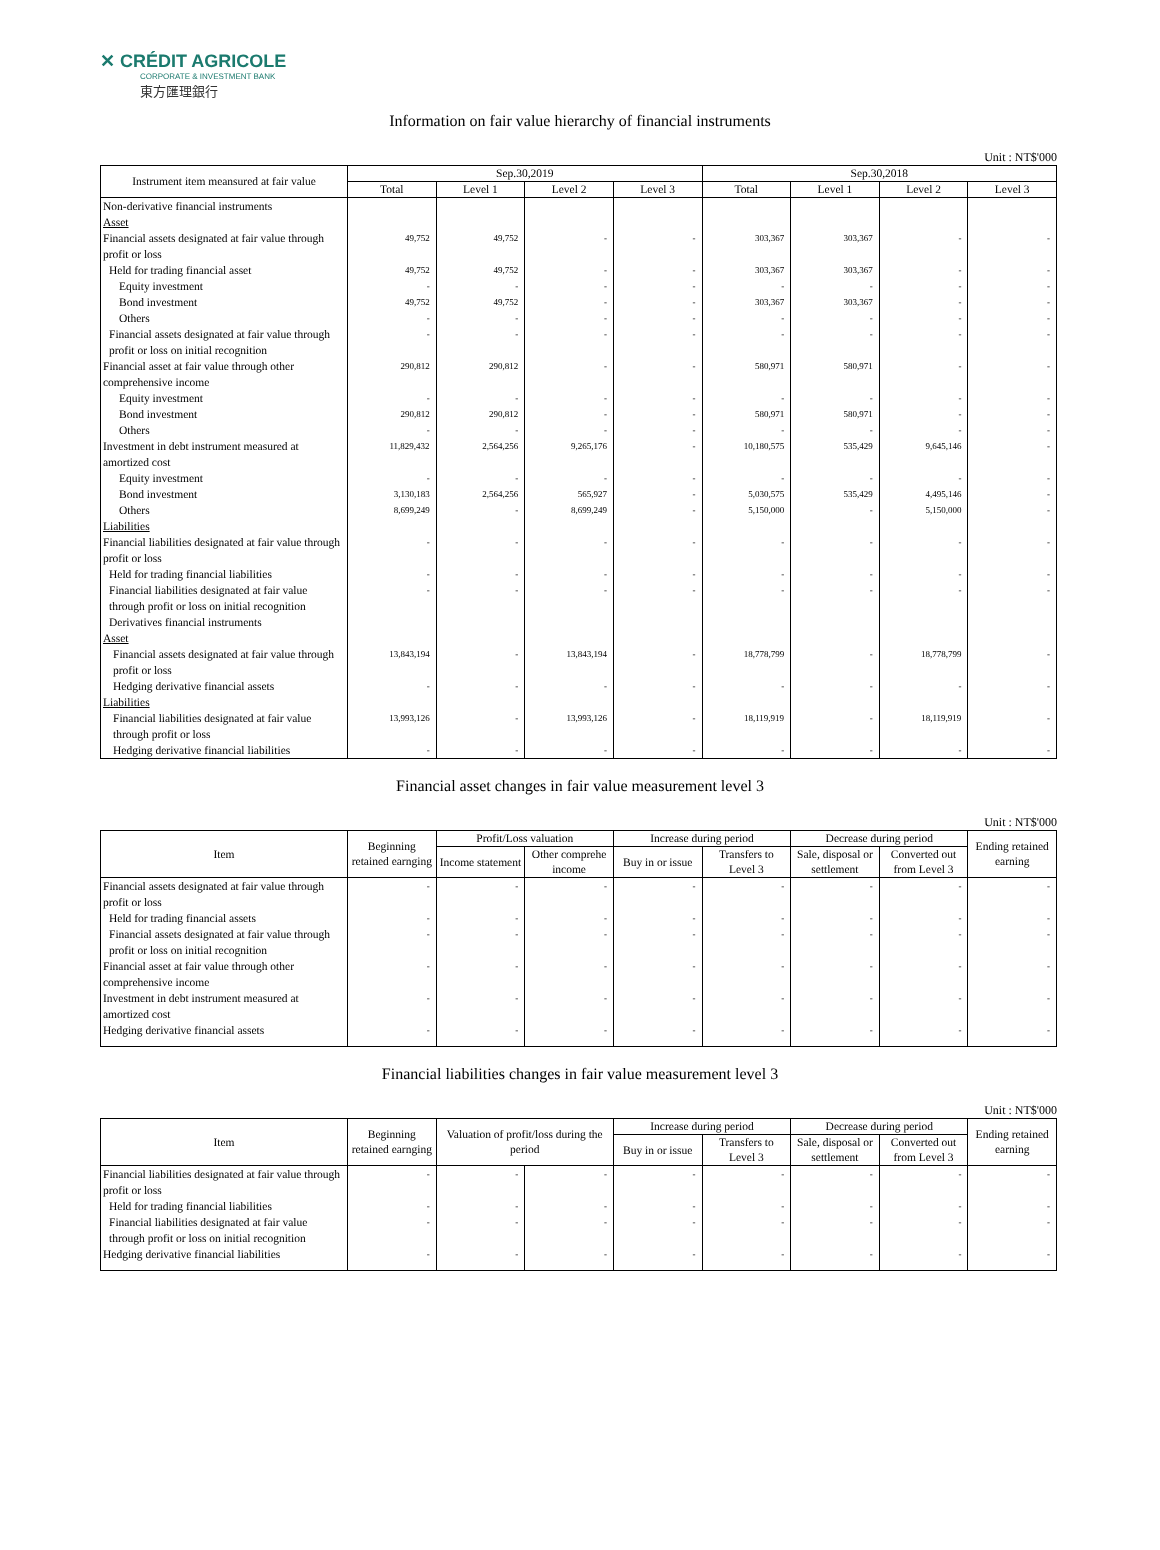✕ CRÉDIT AGRICOLE
CORPORATE & INVESTMENT BANK
東方匯理銀行
Information on fair value hierarchy of financial instruments
Unit : NT$'000
| Instrument item meansured at fair value | Sep.30,2019 | | | | Sep.30,2018 | | | |
| --- | --- | --- | --- | --- | --- | --- | --- | --- |
| | Total | Level 1 | Level 2 | Level 3 | Total | Level 1 | Level 2 | Level 3 |
| Non-derivative financial instruments | | | | | | | | |
| Asset | | | | | | | | |
| Financial assets designated at fair value through profit or loss | 49,752 | 49,752 | - | - | 303,367 | 303,367 | - | - |
| Held for trading financial asset | 49,752 | 49,752 | - | - | 303,367 | 303,367 | - | - |
| Equity investment | - | - | - | - | - | - | - | - |
| Bond investment | 49,752 | 49,752 | - | - | 303,367 | 303,367 | - | - |
| Others | - | - | - | - | - | - | - | - |
| Financial assets designated at fair value through profit or loss on initial recognition | - | - | - | - | - | - | - | - |
| Financial asset at fair value through other comprehensive income | 290,812 | 290,812 | - | - | 580,971 | 580,971 | - | - |
| Equity investment | - | - | - | - | - | - | - | - |
| Bond investment | 290,812 | 290,812 | - | - | 580,971 | 580,971 | - | - |
| Others | - | - | - | - | - | - | - | - |
| Investment in debt instrument measured at amortized cost | 11,829,432 | 2,564,256 | 9,265,176 | - | 10,180,575 | 535,429 | 9,645,146 | - |
| Equity investment | - | - | - | - | - | - | - | - |
| Bond investment | 3,130,183 | 2,564,256 | 565,927 | - | 5,030,575 | 535,429 | 4,495,146 | - |
| Others | 8,699,249 | - | 8,699,249 | - | 5,150,000 | - | 5,150,000 | - |
| Liabilities | | | | | | | | |
| Financial liabilities designated at fair value through profit or loss | - | - | - | - | - | - | - | - |
| Held for trading financial liabilities | - | - | - | - | - | - | - | - |
| Financial liabilities designated at fair value through profit or loss on initial recognition | - | - | - | - | - | - | - | - |
| Derivatives financial instruments | | | | | | | | |
| Asset | | | | | | | | |
| Financial assets designated at fair value through profit or loss | 13,843,194 | - | 13,843,194 | - | 18,778,799 | - | 18,778,799 | - |
| Hedging derivative financial assets | - | - | - | - | - | - | - | - |
| Liabilities | | | | | | | | |
| Financial liabilities designated at fair value through profit or loss | 13,993,126 | - | 13,993,126 | - | 18,119,919 | - | 18,119,919 | - |
| Hedging derivative financial liabilities | - | - | - | - | - | - | - | - |
Financial asset changes in fair value measurement level 3
Unit : NT$'000
| Item | Beginning retained earnging | Profit/Loss valuation | | Increase during period | | Decrease during period | | Ending retained earning |
| --- | --- | --- | --- | --- | --- | --- | --- | --- |
| | | Income statement | Other comprehe income | Buy in or issue | Transfers to Level 3 | Sale, disposal or settlement | Converted out from Level 3 | |
| Financial assets designated at fair value through profit or loss | - | - | - | - | - | - | - | - |
| Held for trading financial assets | - | - | - | - | - | - | - | - |
| Financial assets designated at fair value through profit or loss on initial recognition | - | - | - | - | - | - | - | - |
| Financial asset at fair value through other comprehensive income | - | - | - | - | - | - | - | - |
| Investment in debt instrument measured at amortized cost | - | - | - | - | - | - | - | - |
| Hedging derivative financial assets | - | - | - | - | - | - | - | - |
Financial liabilities changes in fair value measurement level 3
Unit : NT$'000
| Item | Beginning retained earnging | Valuation of profit/loss during the period | | Increase during period | | Decrease during period | | Ending retained earning |
| --- | --- | --- | --- | --- | --- | --- | --- | --- |
| | | | | Buy in or issue | Transfers to Level 3 | Sale, disposal or settlement | Converted out from Level 3 | |
| Financial liabilities designated at fair value through profit or loss | - | - | - | - | - | - | - | - |
| Held for trading financial liabilities | - | - | - | - | - | - | - | - |
| Financial liabilities designated at fair value through profit or loss on initial recognition | - | - | - | - | - | - | - | - |
| Hedging derivative financial liabilities | - | - | - | - | - | - | - | - |